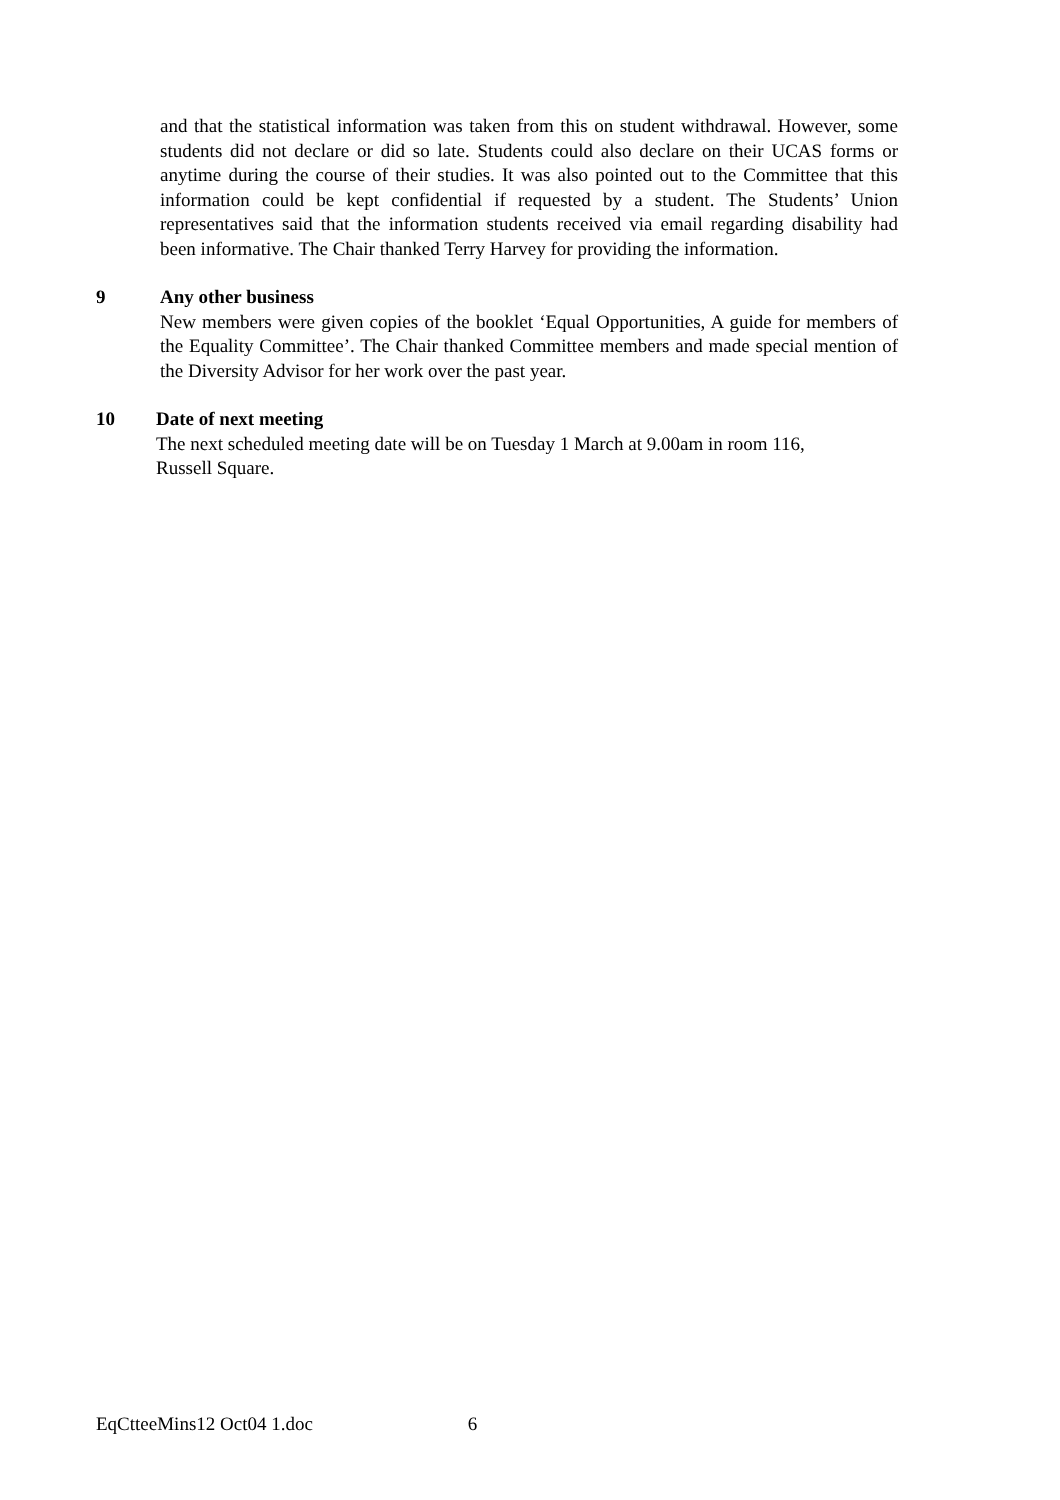and that the statistical information was taken from this on student withdrawal. However, some students did not declare or did so late. Students could also declare on their UCAS forms or anytime during the course of their studies. It was also pointed out to the Committee that this information could be kept confidential if requested by a student. The Students’ Union representatives said that the information students received via email regarding disability had been informative. The Chair thanked Terry Harvey for providing the information.
9 Any other business
New members were given copies of the booklet ‘Equal Opportunities, A guide for members of the Equality Committee’. The Chair thanked Committee members and made special mention of the Diversity Advisor for her work over the past year.
10 Date of next meeting
The next scheduled meeting date will be on Tuesday 1 March at 9.00am in room 116,
Russell Square.
EqCtteeMins12 Oct04 1.doc 6